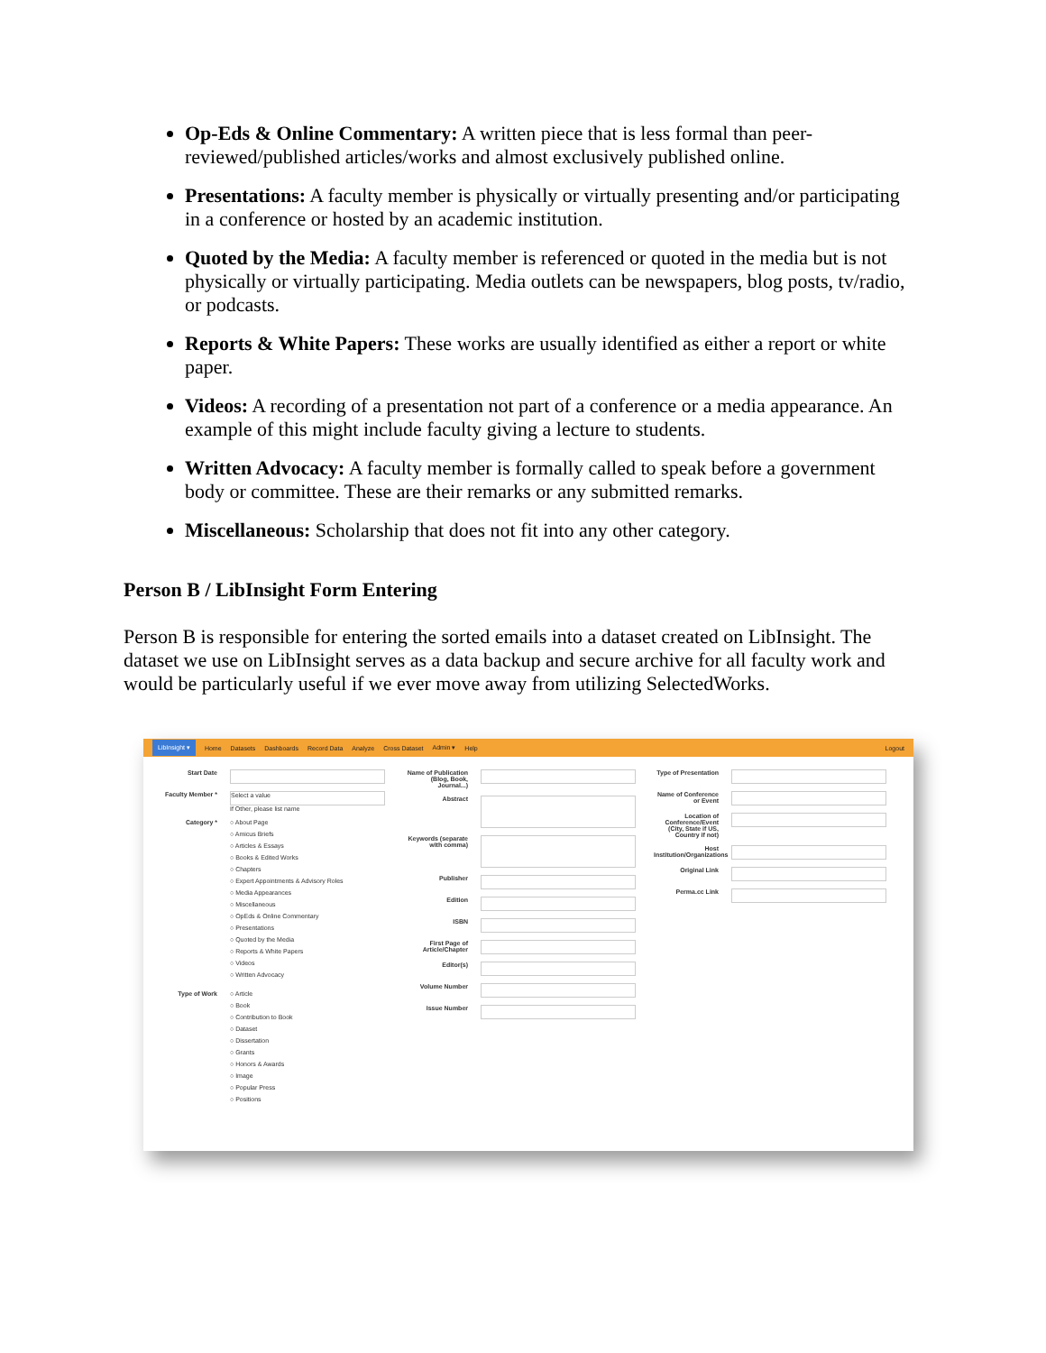Op-Eds & Online Commentary: A written piece that is less formal than peer-reviewed/published articles/works and almost exclusively published online.
Presentations: A faculty member is physically or virtually presenting and/or participating in a conference or hosted by an academic institution.
Quoted by the Media: A faculty member is referenced or quoted in the media but is not physically or virtually participating. Media outlets can be newspapers, blog posts, tv/radio, or podcasts.
Reports & White Papers: These works are usually identified as either a report or white paper.
Videos: A recording of a presentation not part of a conference or a media appearance. An example of this might include faculty giving a lecture to students.
Written Advocacy: A faculty member is formally called to speak before a government body or committee. These are their remarks or any submitted remarks.
Miscellaneous: Scholarship that does not fit into any other category.
Person B / LibInsight Form Entering
Person B is responsible for entering the sorted emails into a dataset created on LibInsight. The dataset we use on LibInsight serves as a data backup and secure archive for all faculty work and would be particularly useful if we ever move away from utilizing SelectedWorks.
LibInsight ▾ Home Datasets Dashboards Record Data Analyze Cross Dataset Admin ▾ Help Logout
Start Date
Faculty Member * Select a value
If Other, please list name
Category * ○ About Page
○ Amicus Briefs
○ Articles & Essays
○ Books & Edited Works
○ Chapters
○ Expert Appointments & Advisory Roles
○ Media Appearances
○ Miscellaneous
○ OpEds & Online Commentary
○ Presentations
○ Quoted by the Media
○ Reports & White Papers
○ Videos
○ Written Advocacy
Type of Work ○ Article
○ Book
○ Contribution to Book
○ Dataset
○ Dissertation
○ Grants
○ Honors & Awards
○ Image
○ Popular Press
○ Positions
Name of Publication (Blog, Book, Journal...)
Abstract
Keywords (separate with comma)
Publisher
Edition
ISBN
First Page of Article/Chapter
Editor(s)
Volume Number
Issue Number
Type of Presentation
Name of Conference or Event
Location of Conference/Event (City, State if US, Country if not)
Host Institution/Organizations
Original Link
Perma.cc Link